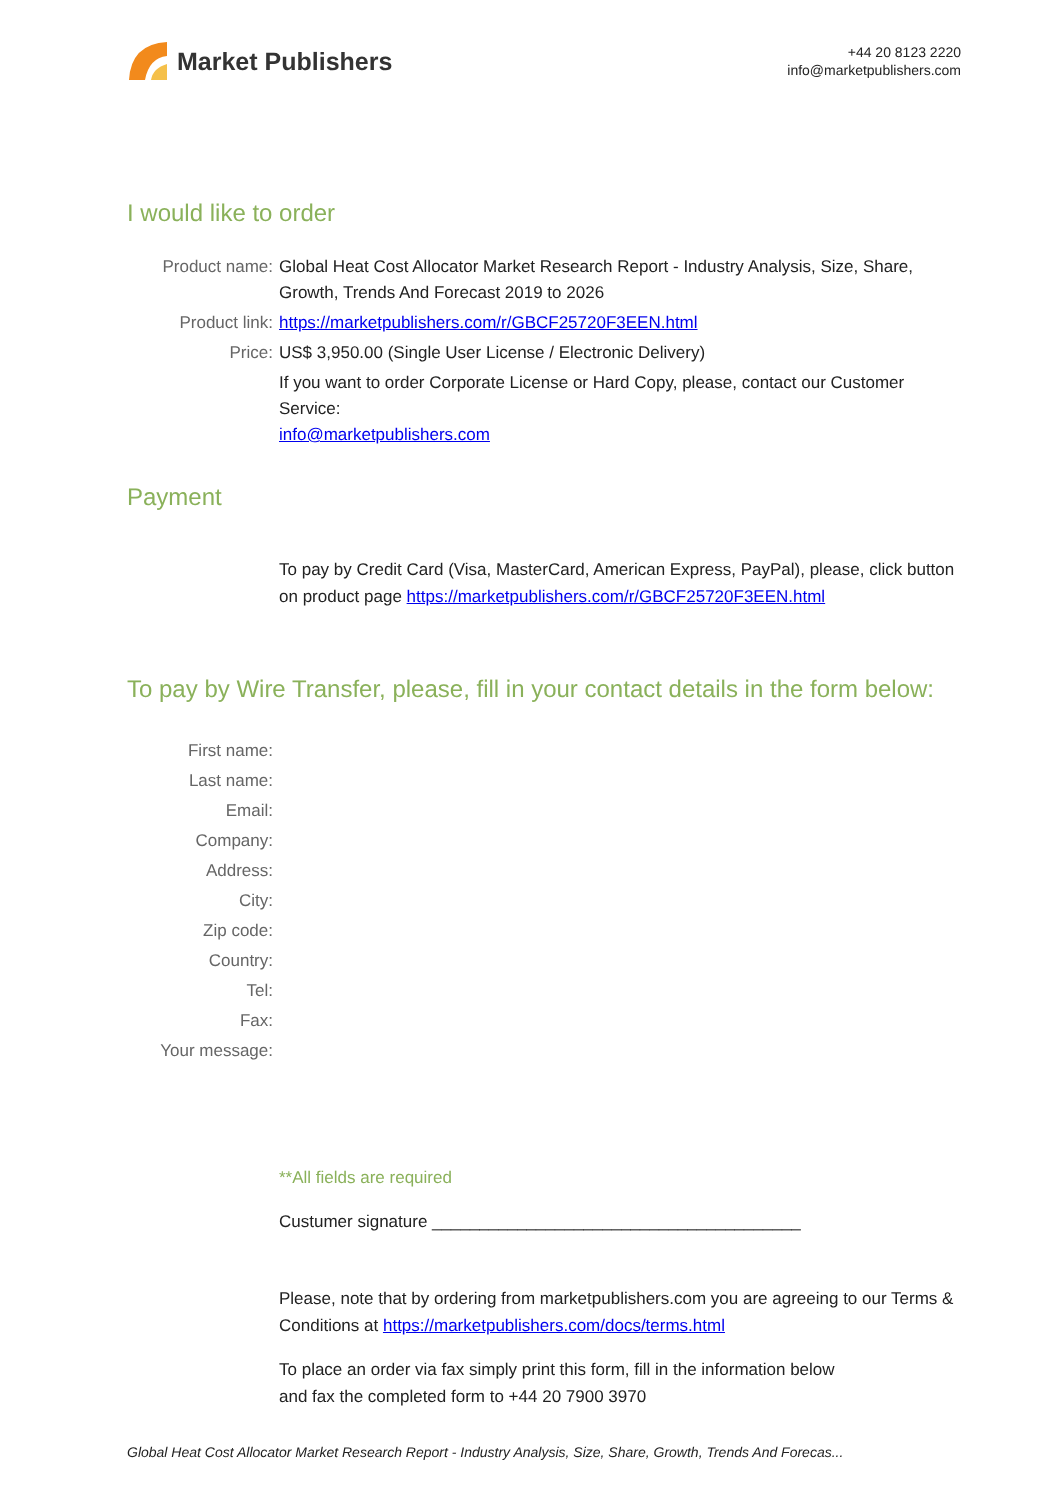Market Publishers
+44 20 8123 2220
info@marketpublishers.com
I would like to order
Product name: Global Heat Cost Allocator Market Research Report - Industry Analysis, Size, Share, Growth, Trends And Forecast 2019 to 2026
Product link: https://marketpublishers.com/r/GBCF25720F3EEN.html
Price: US$ 3,950.00 (Single User License / Electronic Delivery)
If you want to order Corporate License or Hard Copy, please, contact our Customer Service:
info@marketpublishers.com
Payment
To pay by Credit Card (Visa, MasterCard, American Express, PayPal), please, click button on product page https://marketpublishers.com/r/GBCF25720F3EEN.html
To pay by Wire Transfer, please, fill in your contact details in the form below:
First name:
Last name:
Email:
Company:
Address:
City:
Zip code:
Country:
Tel:
Fax:
Your message:
**All fields are required
Custumer signature _______________________________________
Please, note that by ordering from marketpublishers.com you are agreeing to our Terms & Conditions at https://marketpublishers.com/docs/terms.html
To place an order via fax simply print this form, fill in the information below
and fax the completed form to +44 20 7900 3970
Global Heat Cost Allocator Market Research Report - Industry Analysis, Size, Share, Growth, Trends And Forecas...